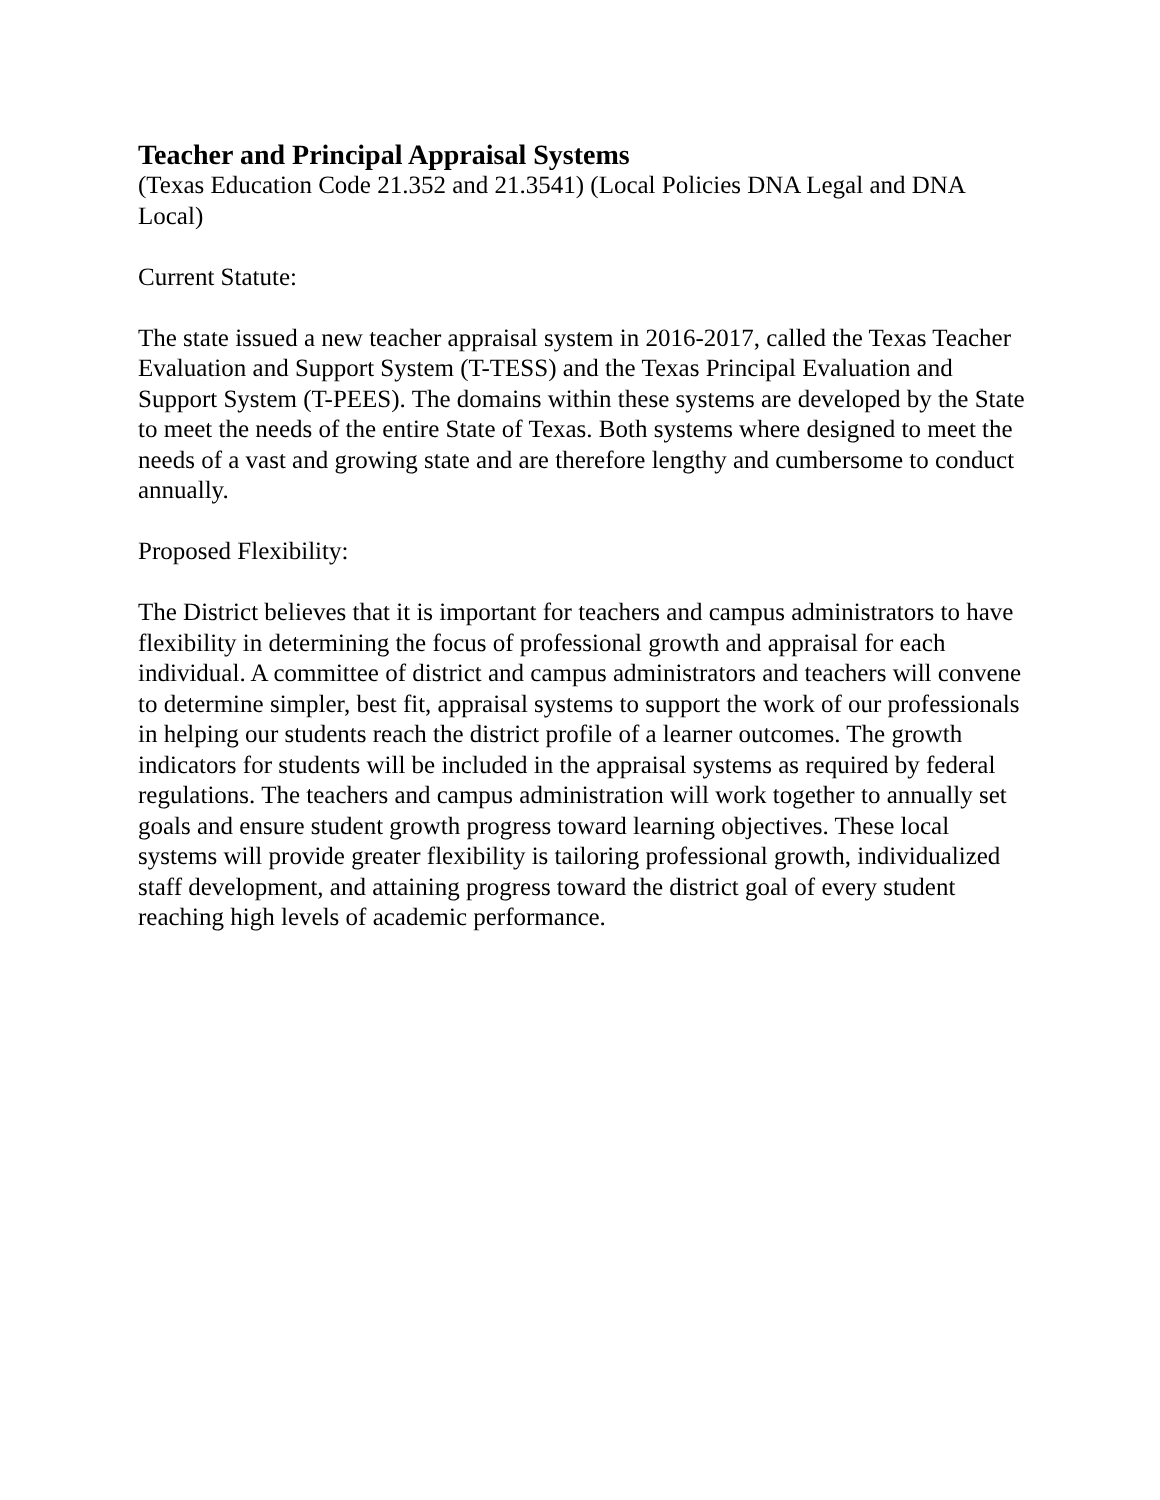Teacher and Principal Appraisal Systems
(Texas Education Code 21.352 and 21.3541) (Local Policies DNA Legal and DNA Local)
Current Statute:
The state issued a new teacher appraisal system in 2016-2017, called the Texas Teacher Evaluation and Support System (T-TESS) and the Texas Principal Evaluation and Support System (T-PEES). The domains within these systems are developed by the State to meet the needs of the entire State of Texas. Both systems where designed to meet the needs of a vast and growing state and are therefore lengthy and cumbersome to conduct annually.
Proposed Flexibility:
The District believes that it is important for teachers and campus administrators to have flexibility in determining the focus of professional growth and appraisal for each individual. A committee of district and campus administrators and teachers will convene to determine simpler, best fit, appraisal systems to support the work of our professionals in helping our students reach the district profile of a learner outcomes. The growth indicators for students will be included in the appraisal systems as required by federal regulations. The teachers and campus administration will work together to annually set goals and ensure student growth progress toward learning objectives. These local systems will provide greater flexibility is tailoring professional growth, individualized staff development, and attaining progress toward the district goal of every student reaching high levels of academic performance.